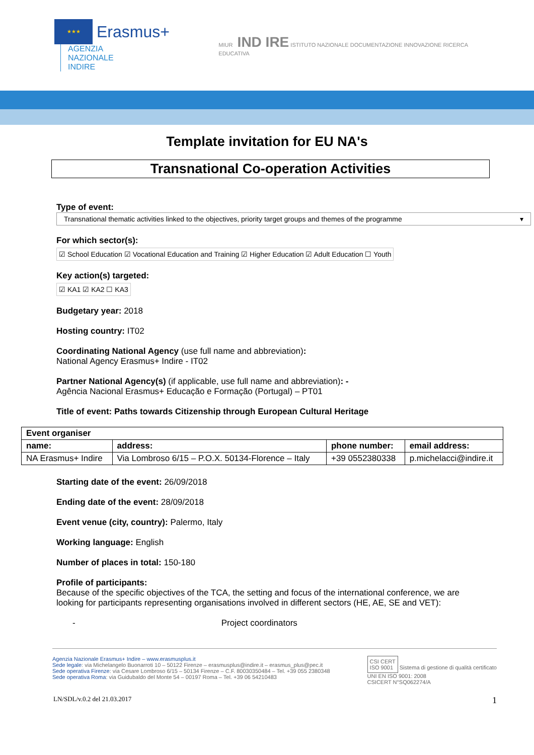★★★ Erasmus+ AGENZIA
NAZIONALE
INDIRE
MIUR IND IRE ISTITUTO NAZIONALE DOCUMENTAZIONE INNOVAZIONE RICERCA EDUCATIVA
Template invitation for EU NA's
Transnational Co-operation Activities
Type of event:
Transnational thematic activities linked to the objectives, priority target groups and themes of the programme ▾
For which sector(s):
☑ School Education ☑ Vocational Education and Training ☑ Higher Education ☑ Adult Education ☐ Youth
Key action(s) targeted:
☑ KA1 ☑ KA2 ☐ KA3
Budgetary year: 2018
Hosting country: IT02
Coordinating National Agency (use full name and abbreviation):
National Agency Erasmus+ Indire - IT02
Partner National Agency(s) (if applicable, use full name and abbreviation): -
Agência Nacional Erasmus+ Educação e Formação (Portugal) – PT01
Title of event: Paths towards Citizenship through European Cultural Heritage
| Event organiser | | | |
| --- | --- | --- | --- |
| name: | address: | phone number: | email address: |
| NA Erasmus+ Indire | Via Lombroso 6/15 – P.O.X. 50134-Florence – Italy | +39 0552380338 | p.michelacci@indire.it |
Starting date of the event: 26/09/2018
Ending date of the event: 28/09/2018
Event venue (city, country): Palermo, Italy
Working language: English
Number of places in total: 150-180
Profile of participants:
Because of the specific objectives of the TCA, the setting and focus of the international conference, we are looking for participants representing organisations involved in different sectors (HE, AE, SE and VET):
- Project coordinators
Agenzia Nazionale Erasmus+ Indire – www.erasmusplus.it
Sede legale: via Michelangelo Buonarroti 10 – 50122 Firenze – erasmusplus@indire.it – erasmus_plus@pec.it
Sede operativa Firenze: via Cesare Lombroso 6/15 – 50134 Firenze – C.F. 80030350484 – Tel. +39 055 2380348
Sede operativa Roma: via Guidubaldo del Monte 54 – 00197 Roma – Tel. +39 06 54210483
CSI CERT
ISO 9001 Sistema di gestione di qualità certificato
UNI EN ISO 9001: 2008
CSICERT N°SQ062274/A
LN/SDL/v.0.2 del 21.03.2017 1